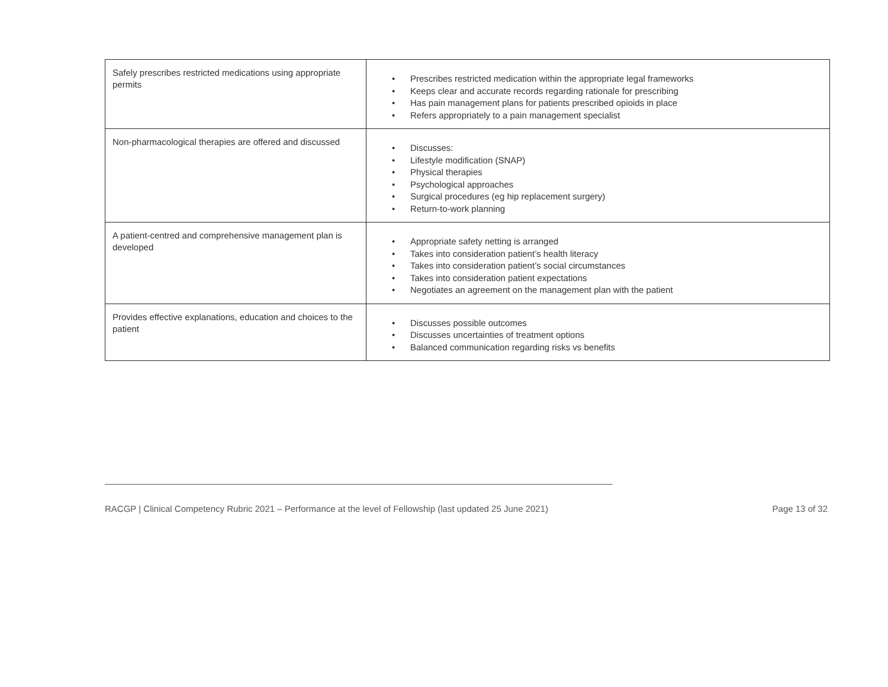| Safely prescribes restricted medications using appropriate permits | • Prescribes restricted medication within the appropriate legal frameworks • Keeps clear and accurate records regarding rationale for prescribing • Has pain management plans for patients prescribed opioids in place • Refers appropriately to a pain management specialist |
| Non-pharmacological therapies are offered and discussed | • Discusses: • Lifestyle modification (SNAP) • Physical therapies • Psychological approaches • Surgical procedures (eg hip replacement surgery) • Return-to-work planning |
| A patient-centred and comprehensive management plan is developed | • Appropriate safety netting is arranged • Takes into consideration patient’s health literacy • Takes into consideration patient’s social circumstances • Takes into consideration patient expectations • Negotiates an agreement on the management plan with the patient |
| Provides effective explanations, education and choices to the patient | • Discusses possible outcomes • Discusses uncertainties of treatment options • Balanced communication regarding risks vs benefits |
RACGP | Clinical Competency Rubric 2021 – Performance at the level of Fellowship (last updated 25 June 2021) Page 13 of 32